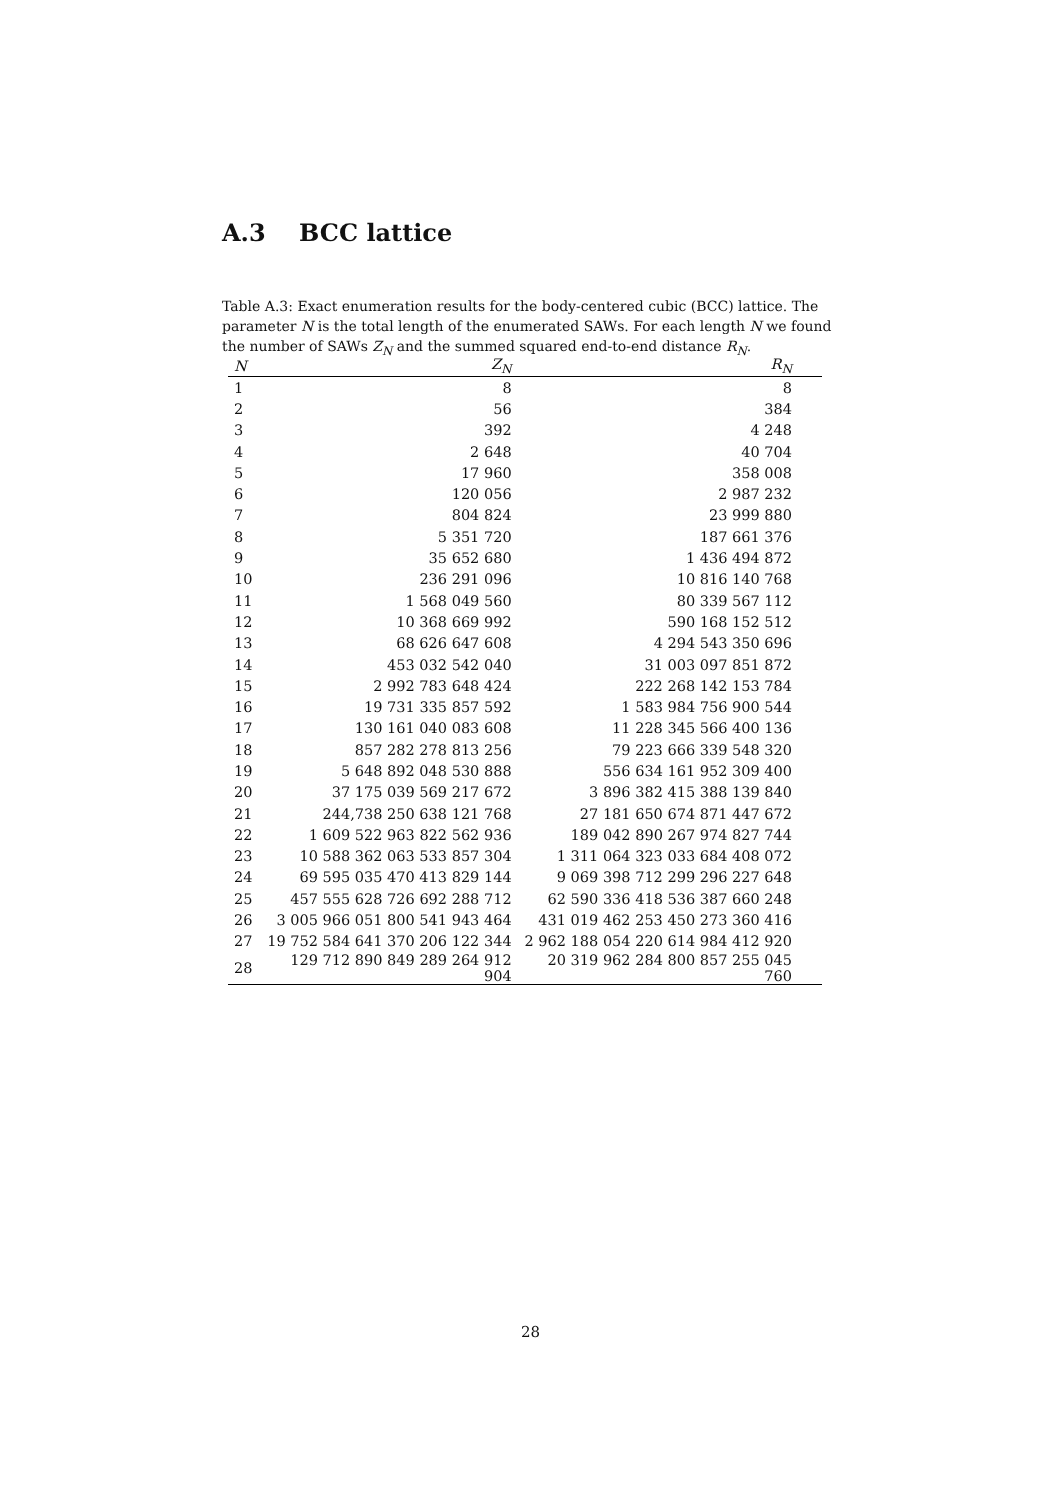A.3 BCC lattice
Table A.3: Exact enumeration results for the body-centered cubic (BCC) lattice. The parameter N is the total length of the enumerated SAWs. For each length N we found the number of SAWs Z<sub>N</sub> and the summed squared end-to-end distance R<sub>N</sub>.
| N | Z<sub>N</sub> | R<sub>N</sub> |
| --- | --- | --- |
| 1 | 8 | 8 |
| 2 | 56 | 384 |
| 3 | 392 | 4 248 |
| 4 | 2 648 | 40 704 |
| 5 | 17 960 | 358 008 |
| 6 | 120 056 | 2 987 232 |
| 7 | 804 824 | 23 999 880 |
| 8 | 5 351 720 | 187 661 376 |
| 9 | 35 652 680 | 1 436 494 872 |
| 10 | 236 291 096 | 10 816 140 768 |
| 11 | 1 568 049 560 | 80 339 567 112 |
| 12 | 10 368 669 992 | 590 168 152 512 |
| 13 | 68 626 647 608 | 4 294 543 350 696 |
| 14 | 453 032 542 040 | 31 003 097 851 872 |
| 15 | 2 992 783 648 424 | 222 268 142 153 784 |
| 16 | 19 731 335 857 592 | 1 583 984 756 900 544 |
| 17 | 130 161 040 083 608 | 11 228 345 566 400 136 |
| 18 | 857 282 278 813 256 | 79 223 666 339 548 320 |
| 19 | 5 648 892 048 530 888 | 556 634 161 952 309 400 |
| 20 | 37 175 039 569 217 672 | 3 896 382 415 388 139 840 |
| 21 | 244,738 250 638 121 768 | 27 181 650 674 871 447 672 |
| 22 | 1 609 522 963 822 562 936 | 189 042 890 267 974 827 744 |
| 23 | 10 588 362 063 533 857 304 | 1 311 064 323 033 684 408 072 |
| 24 | 69 595 035 470 413 829 144 | 9 069 398 712 299 296 227 648 |
| 25 | 457 555 628 726 692 288 712 | 62 590 336 418 536 387 660 248 |
| 26 | 3 005 966 051 800 541 943 464 | 431 019 462 253 450 273 360 416 |
| 27 | 19 752 584 641 370 206 122 344 | 2 962 188 054 220 614 984 412 920 |
| 28 | 129 712 890 849 289 264 912 904 | 20 319 962 284 800 857 255 045 760 |
28